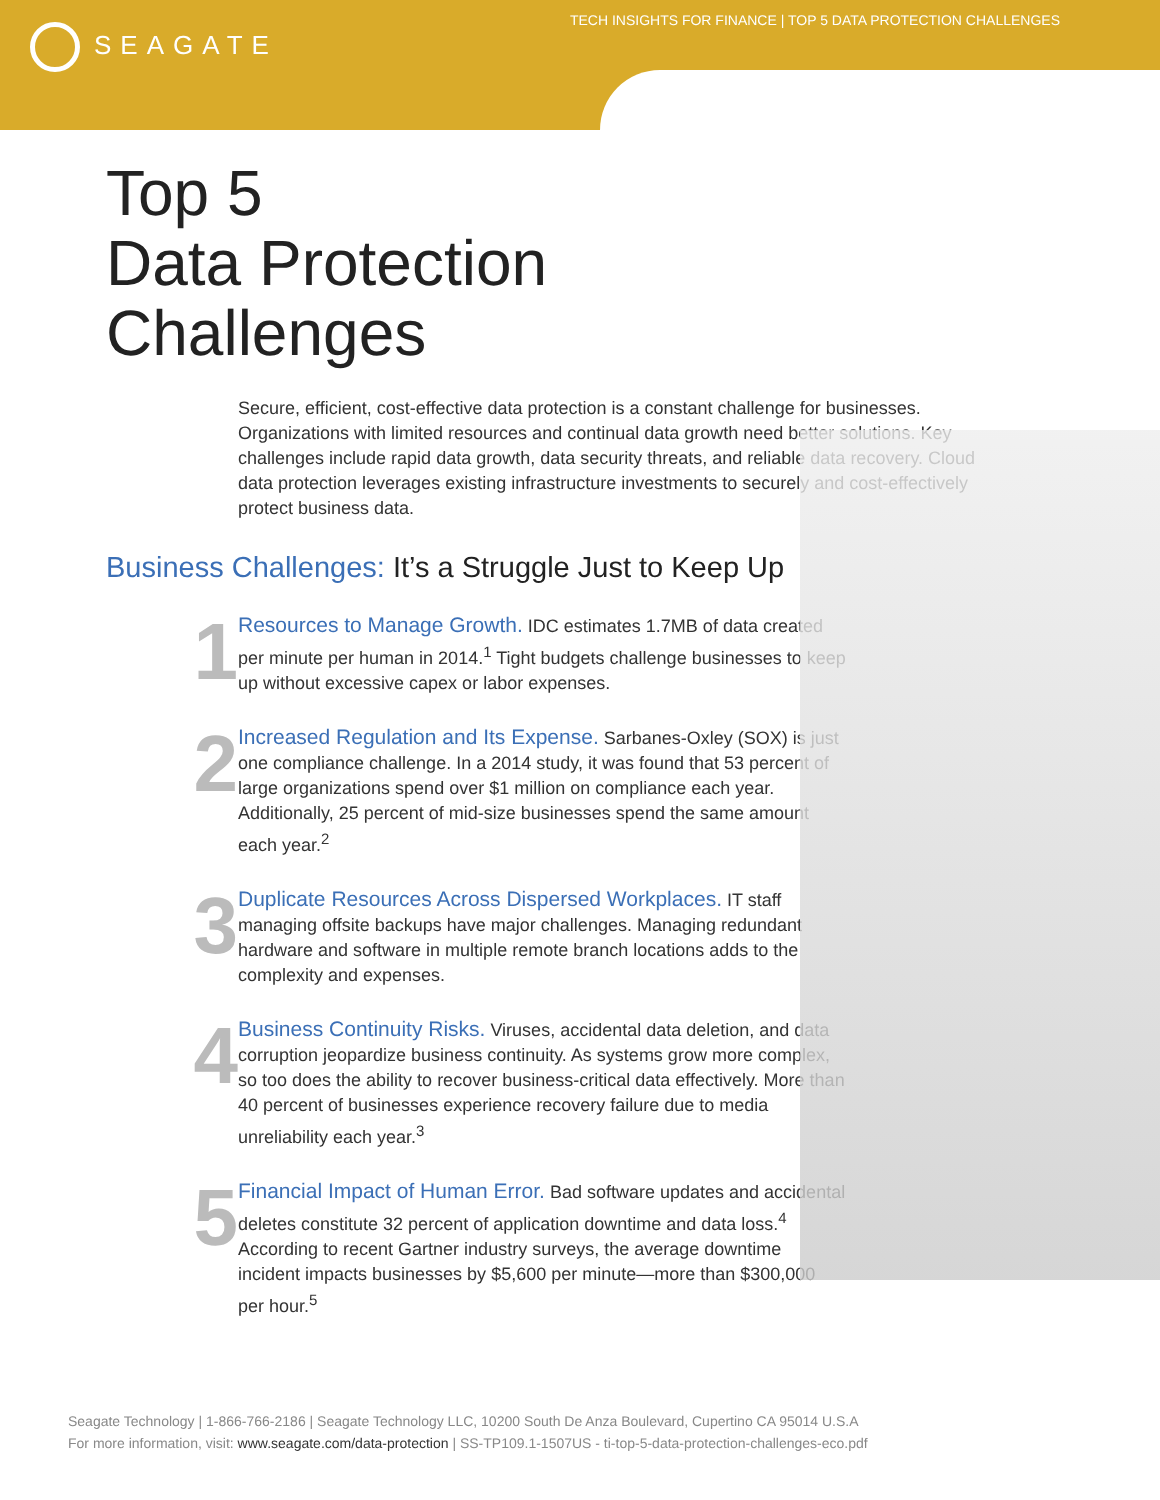SEAGATE
TECH INSIGHTS FOR FINANCE | TOP 5 DATA PROTECTION CHALLENGES
Top 5
Data Protection
Challenges
Secure, efficient, cost-effective data protection is a constant challenge for businesses. Organizations with limited resources and continual data growth need better solutions. Key challenges include rapid data growth, data security threats, and reliable data recovery. Cloud data protection leverages existing infrastructure investments to securely and cost-effectively protect business data.
Business Challenges: It’s a Struggle Just to Keep Up
1
Resources to Manage Growth. IDC estimates 1.7MB of data created per minute per human in 2014.<sup>1</sup> Tight budgets challenge businesses to keep up without excessive capex or labor expenses.
2
Increased Regulation and Its Expense. Sarbanes-Oxley (SOX) is just one compliance challenge. In a 2014 study, it was found that 53 percent of large organizations spend over $1 million on compliance each year. Additionally, 25 percent of mid-size businesses spend the same amount each year.<sup>2</sup>
3
Duplicate Resources Across Dispersed Workplaces. IT staff managing offsite backups have major challenges. Managing redundant hardware and software in multiple remote branch locations adds to the complexity and expenses.
4
Business Continuity Risks. Viruses, accidental data deletion, and data corruption jeopardize business continuity. As systems grow more complex, so too does the ability to recover business-critical data effectively. More than 40 percent of businesses experience recovery failure due to media unreliability each year.<sup>3</sup>
5
Financial Impact of Human Error. Bad software updates and accidental deletes constitute 32 percent of application downtime and data loss.<sup>4</sup> According to recent Gartner industry surveys, the average downtime incident impacts businesses by $5,600 per minute—more than $300,000 per hour.<sup>5</sup>
Seagate Technology | 1-866-766-2186 | Seagate Technology LLC, 10200 South De Anza Boulevard, Cupertino CA 95014 U.S.A
For more information, visit: www.seagate.com/data-protection | SS-TP109.1-1507US - ti-top-5-data-protection-challenges-eco.pdf